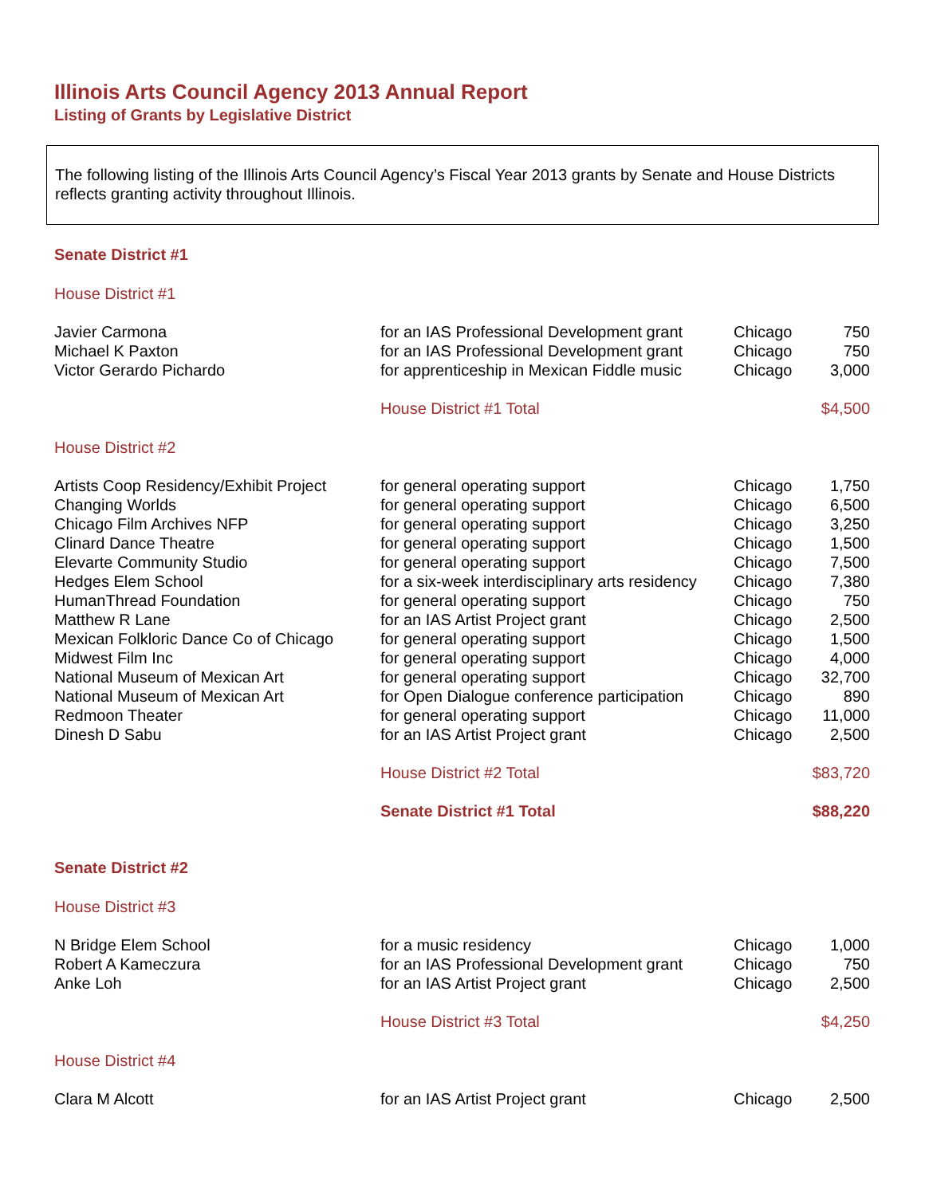Illinois Arts Council Agency 2013 Annual Report
Listing of Grants by Legislative District
The following listing of the Illinois Arts Council Agency’s Fiscal Year 2013 grants by Senate and House Districts reflects granting activity throughout Illinois.
Senate District #1
House District #1
| Javier Carmona | for an IAS Professional Development grant | Chicago | 750 |
| Michael K Paxton | for an IAS Professional Development grant | Chicago | 750 |
| Victor Gerardo Pichardo | for apprenticeship in Mexican Fiddle music | Chicago | 3,000 |
| | House District #1 Total | | $4,500 |
House District #2
| Artists Coop Residency/Exhibit Project | for general operating support | Chicago | 1,750 |
| Changing Worlds | for general operating support | Chicago | 6,500 |
| Chicago Film Archives NFP | for general operating support | Chicago | 3,250 |
| Clinard Dance Theatre | for general operating support | Chicago | 1,500 |
| Elevarte Community Studio | for general operating support | Chicago | 7,500 |
| Hedges Elem School | for a six-week interdisciplinary arts residency | Chicago | 7,380 |
| HumanThread Foundation | for general operating support | Chicago | 750 |
| Matthew R Lane | for an IAS Artist Project grant | Chicago | 2,500 |
| Mexican Folkloric Dance Co of Chicago | for general operating support | Chicago | 1,500 |
| Midwest Film Inc | for general operating support | Chicago | 4,000 |
| National Museum of Mexican Art | for general operating support | Chicago | 32,700 |
| National Museum of Mexican Art | for Open Dialogue conference participation | Chicago | 890 |
| Redmoon Theater | for general operating support | Chicago | 11,000 |
| Dinesh D Sabu | for an IAS Artist Project grant | Chicago | 2,500 |
| | House District #2 Total | | $83,720 |
| | Senate District #1 Total | | $88,220 |
Senate District #2
House District #3
| N Bridge Elem School | for a music residency | Chicago | 1,000 |
| Robert A Kameczura | for an IAS Professional Development grant | Chicago | 750 |
| Anke Loh | for an IAS Artist Project grant | Chicago | 2,500 |
| | House District #3 Total | | $4,250 |
House District #4
| Clara M Alcott | for an IAS Artist Project grant | Chicago | 2,500 |